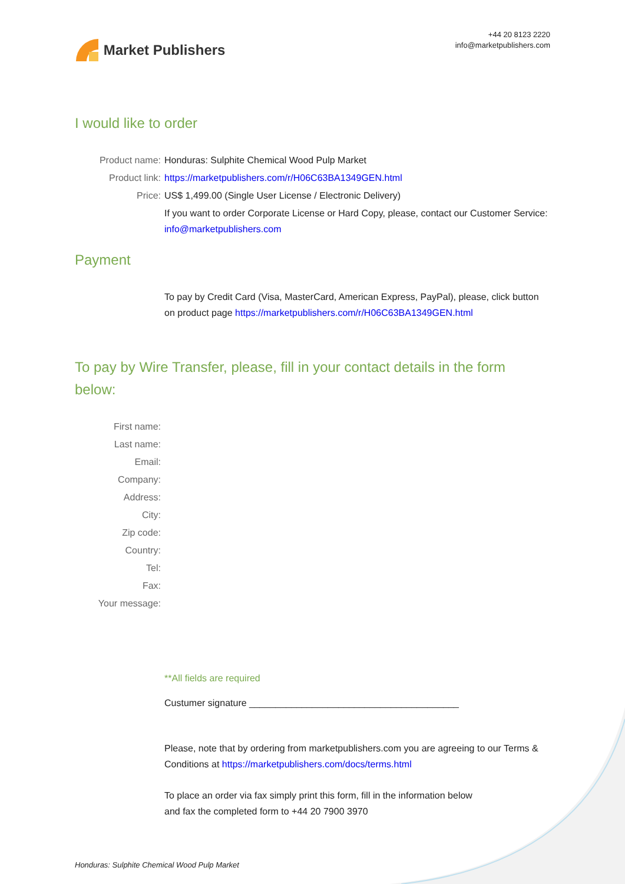Market Publishers
+44 20 8123 2220
info@marketpublishers.com
I would like to order
Product name: Honduras: Sulphite Chemical Wood Pulp Market
Product link: https://marketpublishers.com/r/H06C63BA1349GEN.html
Price: US$ 1,499.00 (Single User License / Electronic Delivery)
If you want to order Corporate License or Hard Copy, please, contact our Customer Service:
info@marketpublishers.com
Payment
To pay by Credit Card (Visa, MasterCard, American Express, PayPal), please, click button on product page https://marketpublishers.com/r/H06C63BA1349GEN.html
To pay by Wire Transfer, please, fill in your contact details in the form below:
First name:
Last name:
Email:
Company:
Address:
City:
Zip code:
Country:
Tel:
Fax:
Your message:
**All fields are required
Custumer signature ________________________________________
Please, note that by ordering from marketpublishers.com you are agreeing to our Terms & Conditions at https://marketpublishers.com/docs/terms.html
To place an order via fax simply print this form, fill in the information below
and fax the completed form to +44 20 7900 3970
Honduras: Sulphite Chemical Wood Pulp Market